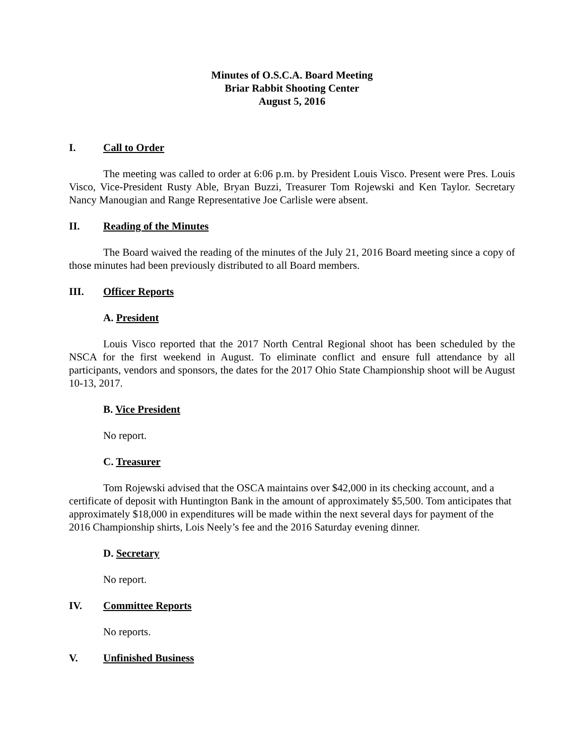Minutes of O.S.C.A. Board Meeting
Briar Rabbit Shooting Center
August 5, 2016
I. Call to Order
The meeting was called to order at 6:06 p.m. by President Louis Visco. Present were Pres. Louis Visco, Vice-President Rusty Able, Bryan Buzzi, Treasurer Tom Rojewski and Ken Taylor. Secretary Nancy Manougian and Range Representative Joe Carlisle were absent.
II. Reading of the Minutes
The Board waived the reading of the minutes of the July 21, 2016 Board meeting since a copy of those minutes had been previously distributed to all Board members.
III. Officer Reports
A. President
Louis Visco reported that the 2017 North Central Regional shoot has been scheduled by the NSCA for the first weekend in August. To eliminate conflict and ensure full attendance by all participants, vendors and sponsors, the dates for the 2017 Ohio State Championship shoot will be August 10-13, 2017.
B. Vice President
No report.
C. Treasurer
Tom Rojewski advised that the OSCA maintains over $42,000 in its checking account, and a certificate of deposit with Huntington Bank in the amount of approximately $5,500. Tom anticipates that approximately $18,000 in expenditures will be made within the next several days for payment of the 2016 Championship shirts, Lois Neely’s fee and the 2016 Saturday evening dinner.
D. Secretary
No report.
IV. Committee Reports
No reports.
V. Unfinished Business